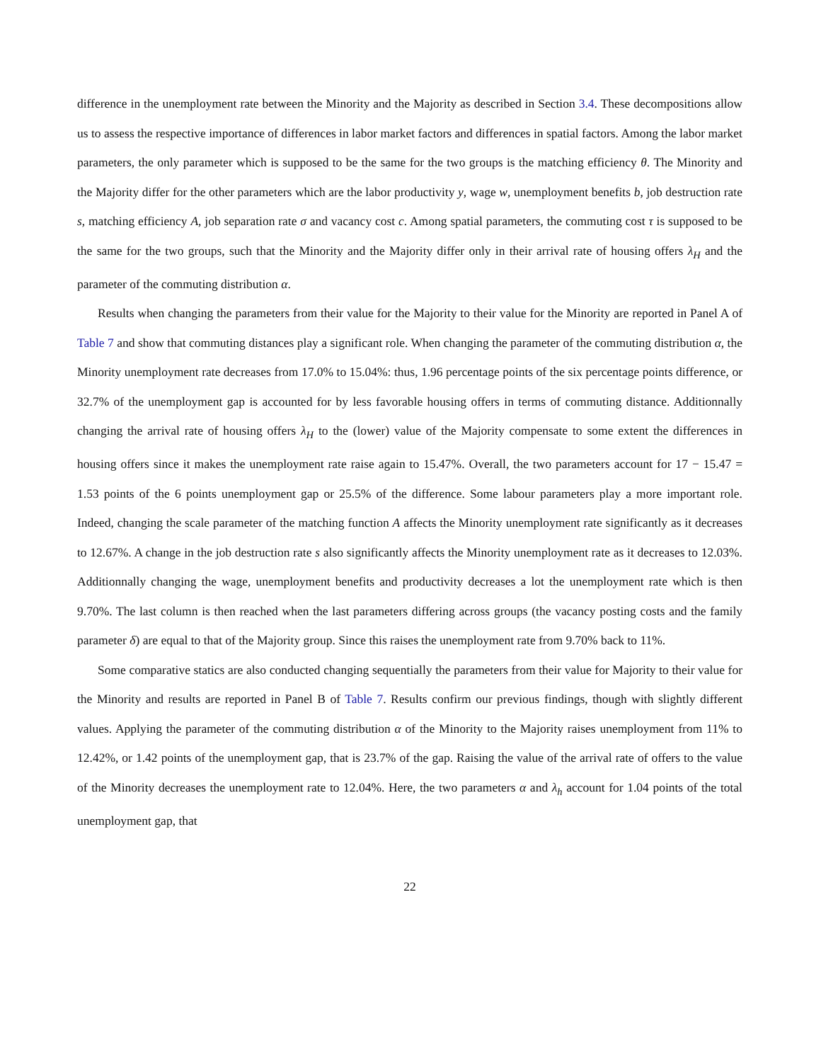difference in the unemployment rate between the Minority and the Majority as described in Section 3.4. These decompositions allow us to assess the respective importance of differences in labor market factors and differences in spatial factors. Among the labor market parameters, the only parameter which is supposed to be the same for the two groups is the matching efficiency θ. The Minority and the Majority differ for the other parameters which are the labor productivity y, wage w, unemployment benefits b, job destruction rate s, matching efficiency A, job separation rate σ and vacancy cost c. Among spatial parameters, the commuting cost τ is supposed to be the same for the two groups, such that the Minority and the Majority differ only in their arrival rate of housing offers λ<sub>H</sub> and the parameter of the commuting distribution α.
Results when changing the parameters from their value for the Majority to their value for the Minority are reported in Panel A of Table 7 and show that commuting distances play a significant role. When changing the parameter of the commuting distribution α, the Minority unemployment rate decreases from 17.0% to 15.04%: thus, 1.96 percentage points of the six percentage points difference, or 32.7% of the unemployment gap is accounted for by less favorable housing offers in terms of commuting distance. Additionnally changing the arrival rate of housing offers λ<sub>H</sub> to the (lower) value of the Majority compensate to some extent the differences in housing offers since it makes the unemployment rate raise again to 15.47%. Overall, the two parameters account for 17 − 15.47 = 1.53 points of the 6 points unemployment gap or 25.5% of the difference. Some labour parameters play a more important role. Indeed, changing the scale parameter of the matching function A affects the Minority unemployment rate significantly as it decreases to 12.67%. A change in the job destruction rate s also significantly affects the Minority unemployment rate as it decreases to 12.03%. Additionnally changing the wage, unemployment benefits and productivity decreases a lot the unemployment rate which is then 9.70%. The last column is then reached when the last parameters differing across groups (the vacancy posting costs and the family parameter δ) are equal to that of the Majority group. Since this raises the unemployment rate from 9.70% back to 11%.
Some comparative statics are also conducted changing sequentially the parameters from their value for Majority to their value for the Minority and results are reported in Panel B of Table 7. Results confirm our previous findings, though with slightly different values. Applying the parameter of the commuting distribution α of the Minority to the Majority raises unemployment from 11% to 12.42%, or 1.42 points of the unemployment gap, that is 23.7% of the gap. Raising the value of the arrival rate of offers to the value of the Minority decreases the unemployment rate to 12.04%. Here, the two parameters α and λ<sub>h</sub> account for 1.04 points of the total unemployment gap, that
22